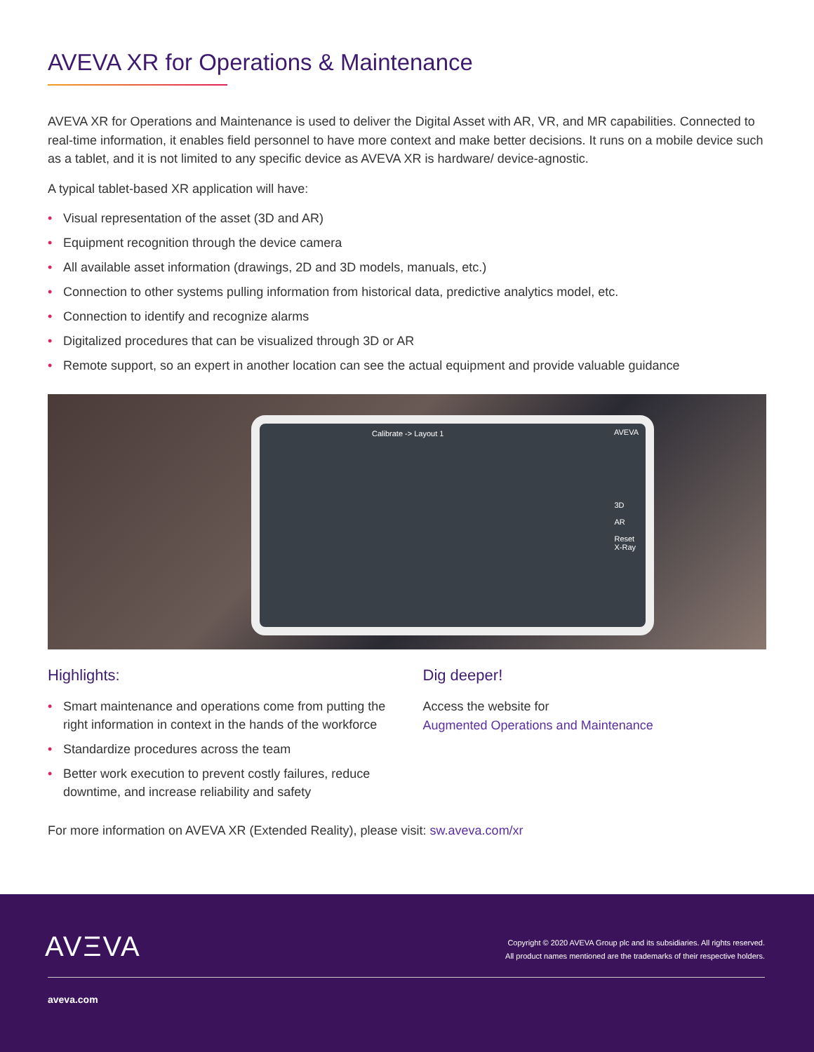AVEVA XR for Operations & Maintenance
AVEVA XR for Operations and Maintenance is used to deliver the Digital Asset with AR, VR, and MR capabilities. Connected to real-time information, it enables field personnel to have more context and make better decisions. It runs on a mobile device such as a tablet, and it is not limited to any specific device as AVEVA XR is hardware/ device-agnostic.
A typical tablet-based XR application will have:
• Visual representation of the asset (3D and AR)
• Equipment recognition through the device camera
• All available asset information (drawings, 2D and 3D models, manuals, etc.)
• Connection to other systems pulling information from historical data, predictive analytics model, etc.
• Connection to identify and recognize alarms
• Digitalized procedures that can be visualized through 3D or AR
• Remote support, so an expert in another location can see the actual equipment and provide valuable guidance
Calibrate -> Layout 1
AVEVA
3D
AR
Reset
X-Ray
Highlights:
• Smart maintenance and operations come from putting the right information in context in the hands of the workforce
• Standardize procedures across the team
• Better work execution to prevent costly failures, reduce downtime, and increase reliability and safety
Dig deeper!
Access the website for
Augmented Operations and Maintenance
For more information on AVEVA XR (Extended Reality), please visit: sw.aveva.com/xr
AVΞVA
Copyright © 2020 AVEVA Group plc and its subsidiaries. All rights reserved.
All product names mentioned are the trademarks of their respective holders.
aveva.com